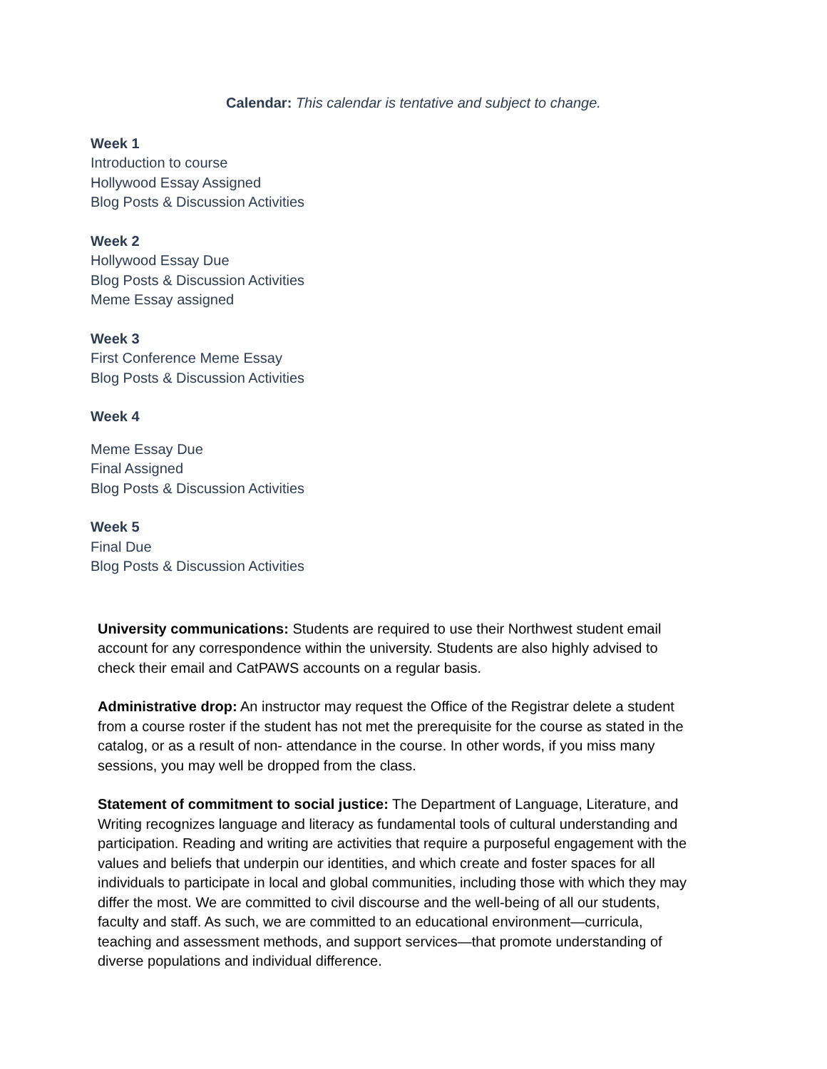Calendar: This calendar is tentative and subject to change.
Week 1
Introduction to course
Hollywood Essay Assigned
Blog Posts & Discussion Activities
Week 2
Hollywood Essay Due
Blog Posts & Discussion Activities
Meme Essay assigned
Week 3
First Conference Meme Essay
Blog Posts & Discussion Activities
Week 4
Meme Essay Due
Final Assigned
Blog Posts & Discussion Activities
Week 5
Final Due
Blog Posts & Discussion Activities
University communications: Students are required to use their Northwest student email account for any correspondence within the university. Students are also highly advised to check their email and CatPAWS accounts on a regular basis.
Administrative drop: An instructor may request the Office of the Registrar delete a student from a course roster if the student has not met the prerequisite for the course as stated in the catalog, or as a result of non- attendance in the course. In other words, if you miss many sessions, you may well be dropped from the class.
Statement of commitment to social justice: The Department of Language, Literature, and Writing recognizes language and literacy as fundamental tools of cultural understanding and participation. Reading and writing are activities that require a purposeful engagement with the values and beliefs that underpin our identities, and which create and foster spaces for all individuals to participate in local and global communities, including those with which they may differ the most. We are committed to civil discourse and the well-being of all our students, faculty and staff. As such, we are committed to an educational environment—curricula, teaching and assessment methods, and support services—that promote understanding of diverse populations and individual difference.